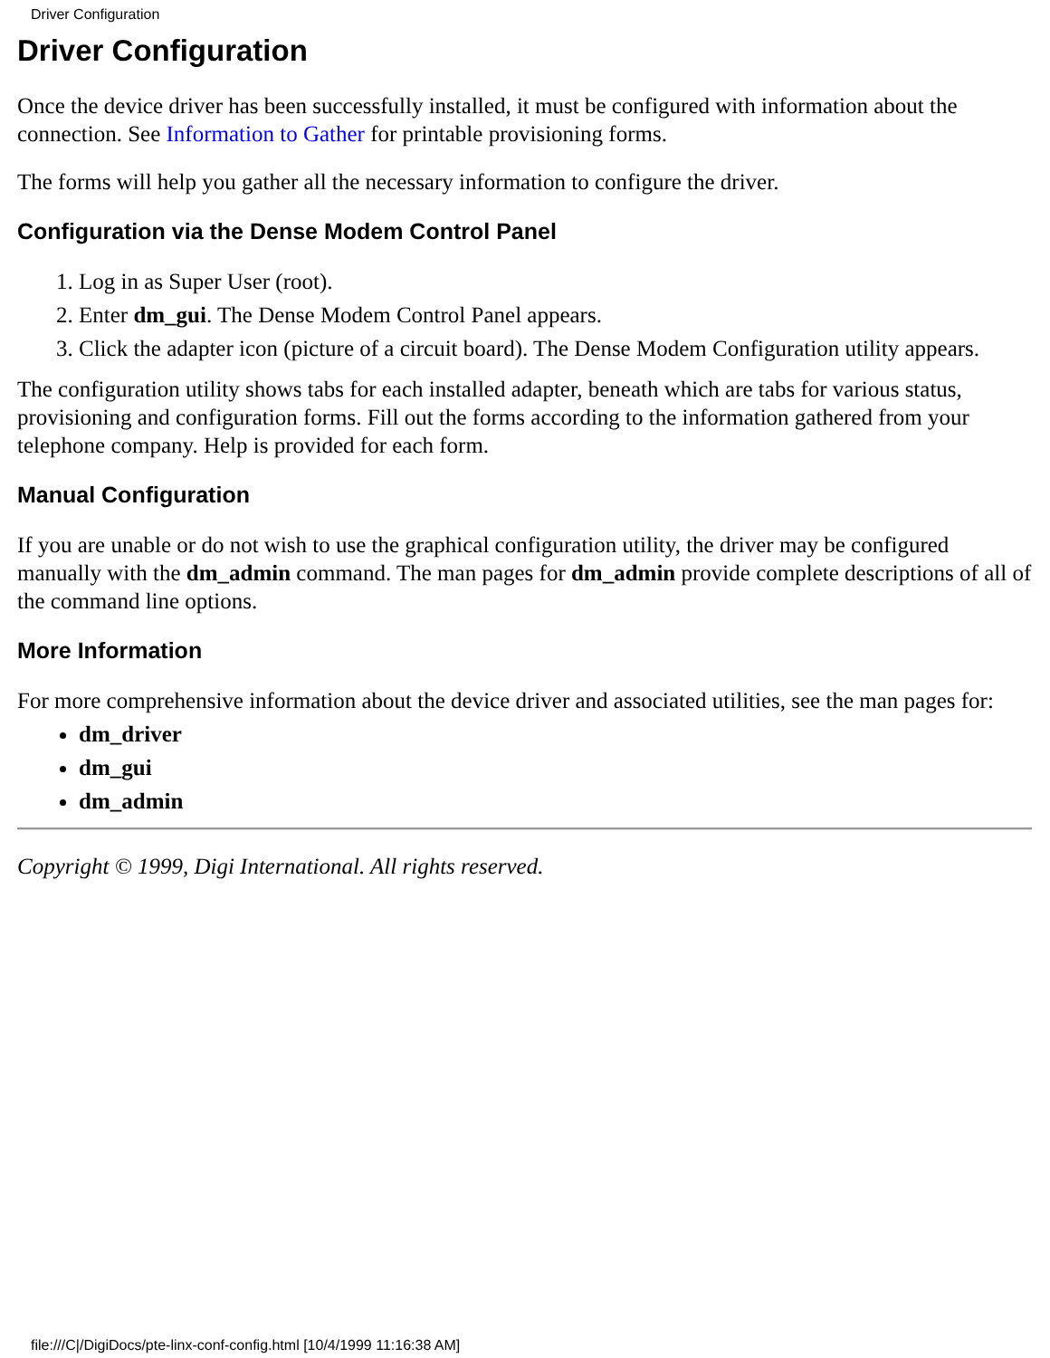Driver Configuration
Driver Configuration
Once the device driver has been successfully installed, it must be configured with information about the connection. See Information to Gather for printable provisioning forms.
The forms will help you gather all the necessary information to configure the driver.
Configuration via the Dense Modem Control Panel
1. Log in as Super User (root).
2. Enter dm_gui. The Dense Modem Control Panel appears.
3. Click the adapter icon (picture of a circuit board). The Dense Modem Configuration utility appears.
The configuration utility shows tabs for each installed adapter, beneath which are tabs for various status, provisioning and configuration forms. Fill out the forms according to the information gathered from your telephone company. Help is provided for each form.
Manual Configuration
If you are unable or do not wish to use the graphical configuration utility, the driver may be configured manually with the dm_admin command. The man pages for dm_admin provide complete descriptions of all of the command line options.
More Information
For more comprehensive information about the device driver and associated utilities, see the man pages for:
dm_driver
dm_gui
dm_admin
Copyright © 1999, Digi International. All rights reserved.
file:///C|/DigiDocs/pte-linx-conf-config.html [10/4/1999 11:16:38 AM]